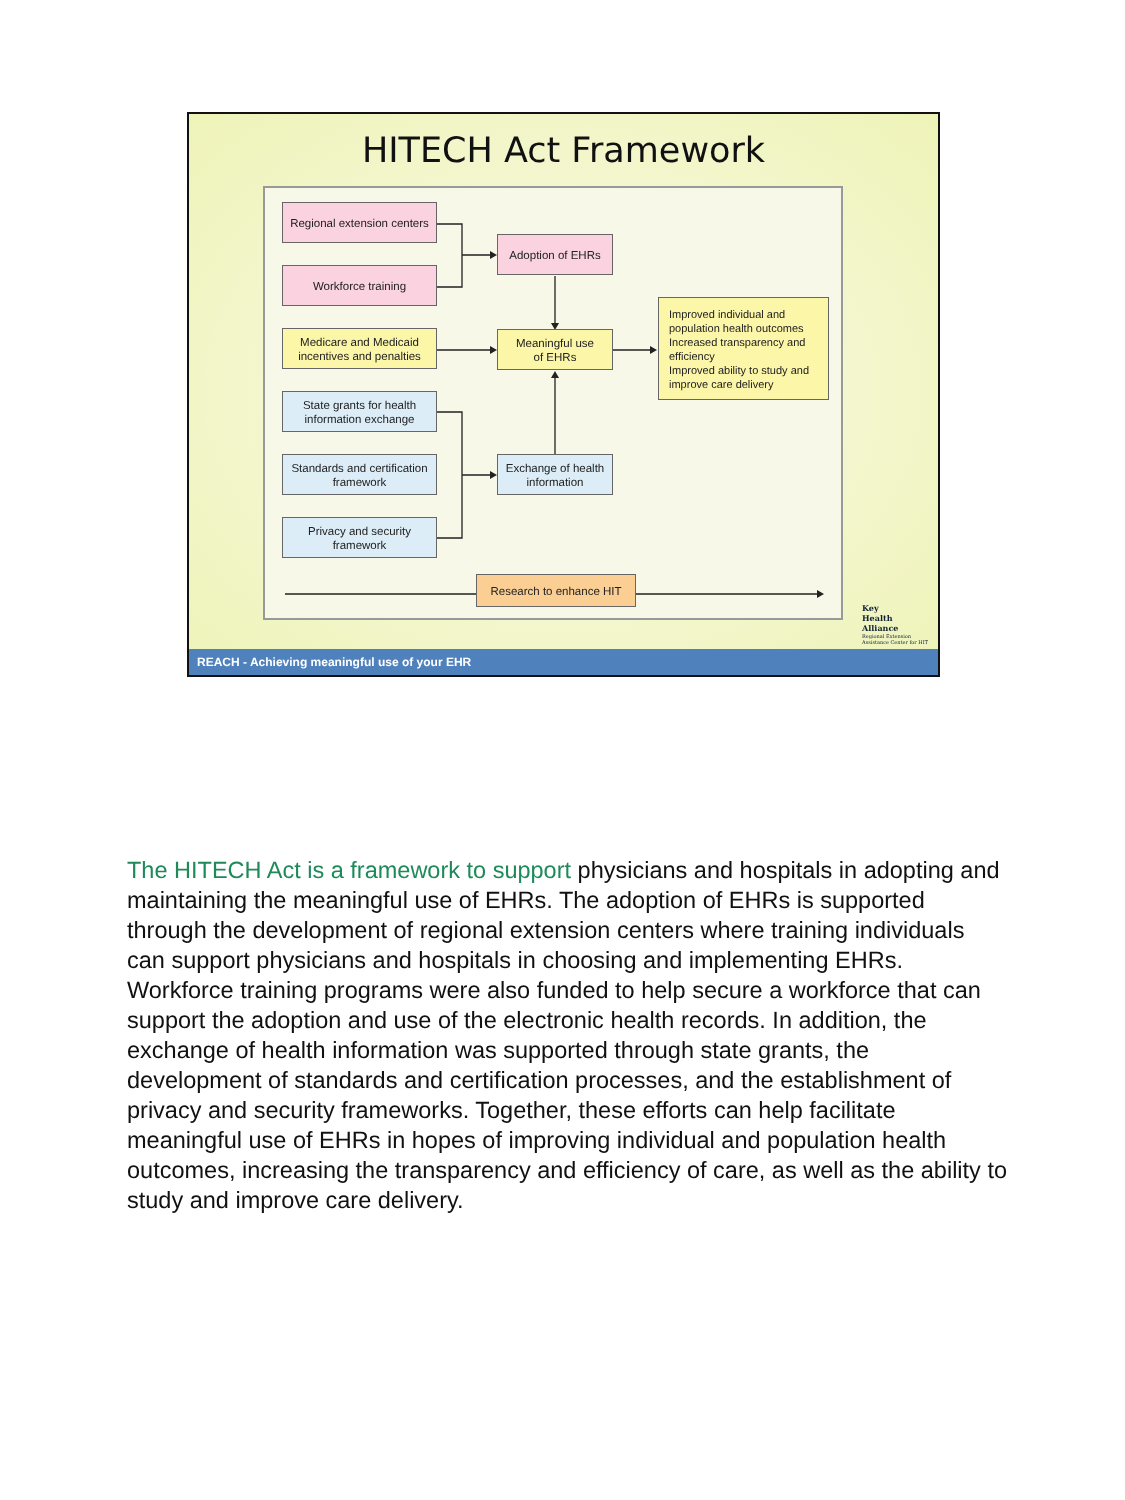HITECH Act Framework
Regional extension centers
Workforce training
Medicare and Medicaid
incentives and penalties
State grants for health
information exchange
Standards and certification
framework
Privacy and security
framework
Adoption of EHRs
Meaningful use
of EHRs
Exchange of health
information
Improved individual and population health outcomes
Increased transparency and efficiency
Improved ability to study and improve care delivery
Research to enhance HIT
Key
Health
Alliance
Regional Extension
Assistance Center for HIT
REACH - Achieving meaningful use of your EHR
The HITECH Act is a framework to support physicians and hospitals in adopting and maintaining the meaningful use of EHRs. The adoption of EHRs is supported through the development of regional extension centers where training individuals can support physicians and hospitals in choosing and implementing EHRs. Workforce training programs were also funded to help secure a workforce that can support the adoption and use of the electronic health records. In addition, the exchange of health information was supported through state grants, the development of standards and certification processes, and the establishment of privacy and security frameworks. Together, these efforts can help facilitate meaningful use of EHRs in hopes of improving individual and population health outcomes, increasing the transparency and efficiency of care, as well as the ability to study and improve care delivery.